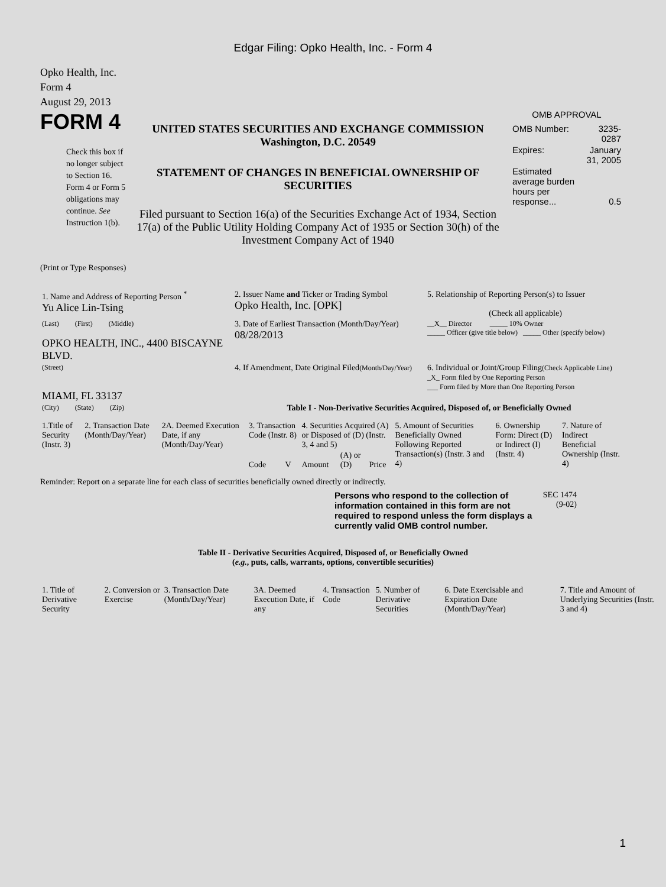Edgar Filing: Opko Health, Inc. - Form 4
Opko Health, Inc.
Form 4
August 29, 2013
FORM 4
Check this box if no longer subject to Section 16. Form 4 or Form 5 obligations may continue. See Instruction 1(b).
UNITED STATES SECURITIES AND EXCHANGE COMMISSION
Washington, D.C. 20549
STATEMENT OF CHANGES IN BENEFICIAL OWNERSHIP OF SECURITIES
Filed pursuant to Section 16(a) of the Securities Exchange Act of 1934, Section 17(a) of the Public Utility Holding Company Act of 1935 or Section 30(h) of the Investment Company Act of 1940
OMB APPROVAL
| OMB Number: | 3235-0287 |
| Expires: | January 31, 2005 |
| Estimated average burden hours per response... | 0.5 |
(Print or Type Responses)
| 1. Name and Address of Reporting Person <sup>*</sup> Yu Alice Lin-Tsing | 2. Issuer Name and Ticker or Trading Symbol Opko Health, Inc. [OPK] | 5. Relationship of Reporting Person(s) to Issuer (Check all applicable) |
| (Last) (First) (Middle) OPKO HEALTH, INC., 4400 BISCAYNE BLVD. | 3. Date of Earliest Transaction (Month/Day/Year) 08/28/2013 | __X__ Director _____ 10% Owner _____ Officer (give title below) _____ Other (specify below) |
| (Street) MIAMI, FL 33137 | 4. If Amendment, Date Original Filed (Month/Day/Year) | 6. Individual or Joint/Group Filing (Check Applicable Line) _X_ Form filed by One Reporting Person ___ Form filed by More than One Reporting Person |
| (City) (State) (Zip) | Table I - Non-Derivative Securities Acquired, Disposed of, or Beneficially Owned | |
| 1.Title of Security (Instr. 3) | 2. Transaction Date (Month/Day/Year) | 2A. Deemed Execution Date, if any (Month/Day/Year) | 3. Transaction Code (Instr. 8) | | 4. Securities Acquired (A) or Disposed of (D) (Instr. 3, 4 and 5) | | | 5. Amount of Securities Beneficially Owned Following Reported Transaction(s) (Instr. 3 and 4) | 6. Ownership Form: Direct (D) or Indirect (I) (Instr. 4) | 7. Nature of Indirect Beneficial Ownership (Instr. 4) |
| --- | --- | --- | --- | --- | --- | --- | --- | --- | --- | --- |
| | | | Code | V | Amount | (A) or (D) | Price | | | |
Reminder: Report on a separate line for each class of securities beneficially owned directly or indirectly.
Persons who respond to the collection of information contained in this form are not required to respond unless the form displays a currently valid OMB control number.
SEC 1474
(9-02)
Table II - Derivative Securities Acquired, Disposed of, or Beneficially Owned
(e.g., puts, calls, warrants, options, convertible securities)
| 1. Title of Derivative Security | 2. Conversion or Exercise | 3. Transaction Date (Month/Day/Year) | 3A. Deemed Execution Date, if any | 4. Transaction Code | 5. Number of Derivative Securities | 6. Date Exercisable and Expiration Date (Month/Day/Year) | 7. Title and Amount of Underlying Securities (Instr. 3 and 4) |
| --- | --- | --- | --- | --- | --- | --- | --- |
1